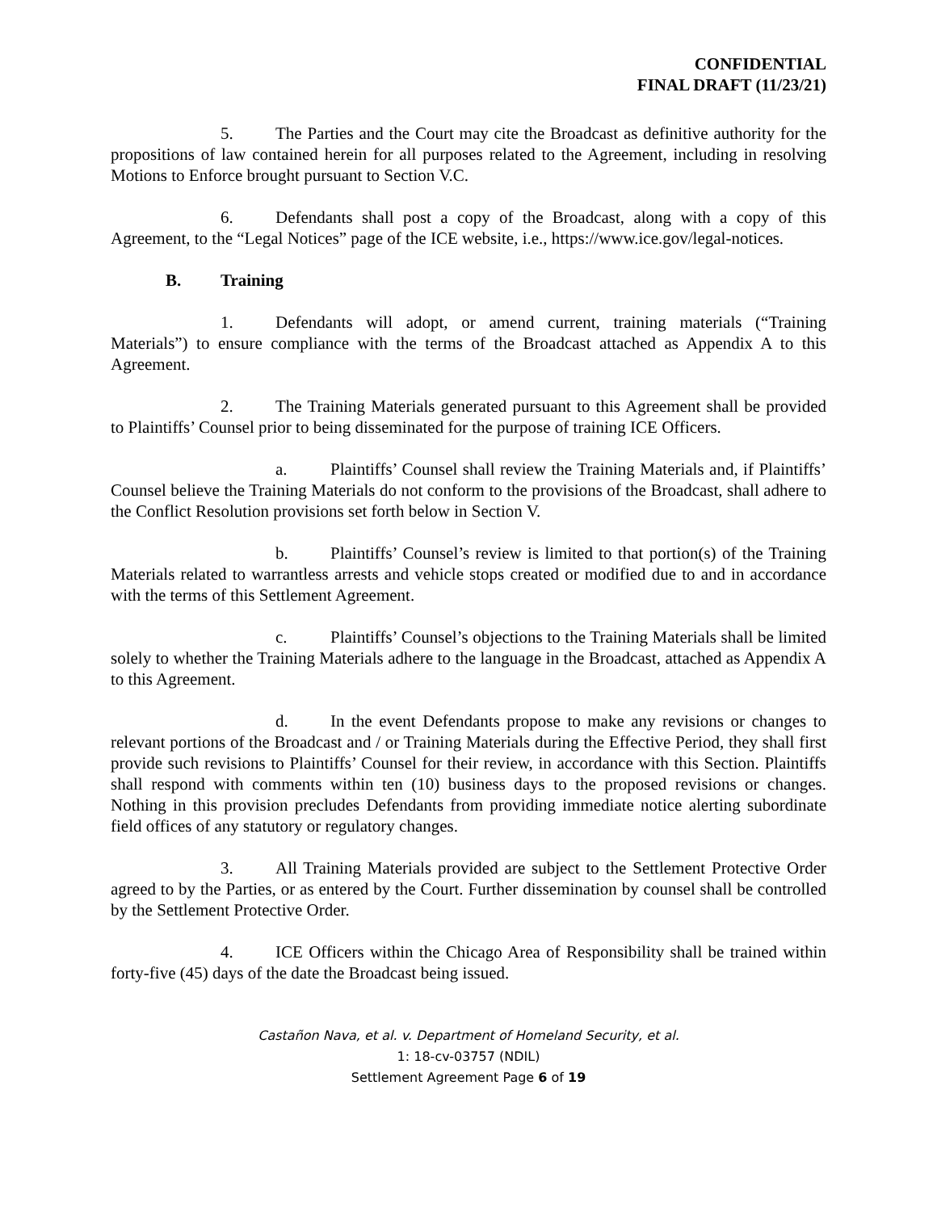CONFIDENTIAL
FINAL DRAFT (11/23/21)
5. The Parties and the Court may cite the Broadcast as definitive authority for the propositions of law contained herein for all purposes related to the Agreement, including in resolving Motions to Enforce brought pursuant to Section V.C.
6. Defendants shall post a copy of the Broadcast, along with a copy of this Agreement, to the “Legal Notices” page of the ICE website, i.e., https://www.ice.gov/legal-notices.
B. Training
1. Defendants will adopt, or amend current, training materials (“Training Materials”) to ensure compliance with the terms of the Broadcast attached as Appendix A to this Agreement.
2. The Training Materials generated pursuant to this Agreement shall be provided to Plaintiffs’ Counsel prior to being disseminated for the purpose of training ICE Officers.
a. Plaintiffs’ Counsel shall review the Training Materials and, if Plaintiffs’ Counsel believe the Training Materials do not conform to the provisions of the Broadcast, shall adhere to the Conflict Resolution provisions set forth below in Section V.
b. Plaintiffs’ Counsel’s review is limited to that portion(s) of the Training Materials related to warrantless arrests and vehicle stops created or modified due to and in accordance with the terms of this Settlement Agreement.
c. Plaintiffs’ Counsel’s objections to the Training Materials shall be limited solely to whether the Training Materials adhere to the language in the Broadcast, attached as Appendix A to this Agreement.
d. In the event Defendants propose to make any revisions or changes to relevant portions of the Broadcast and / or Training Materials during the Effective Period, they shall first provide such revisions to Plaintiffs’ Counsel for their review, in accordance with this Section. Plaintiffs shall respond with comments within ten (10) business days to the proposed revisions or changes. Nothing in this provision precludes Defendants from providing immediate notice alerting subordinate field offices of any statutory or regulatory changes.
3. All Training Materials provided are subject to the Settlement Protective Order agreed to by the Parties, or as entered by the Court. Further dissemination by counsel shall be controlled by the Settlement Protective Order.
4. ICE Officers within the Chicago Area of Responsibility shall be trained within forty-five (45) days of the date the Broadcast being issued.
Castañon Nava, et al. v. Department of Homeland Security, et al.
1: 18-cv-03757 (NDIL)
Settlement Agreement Page 6 of 19